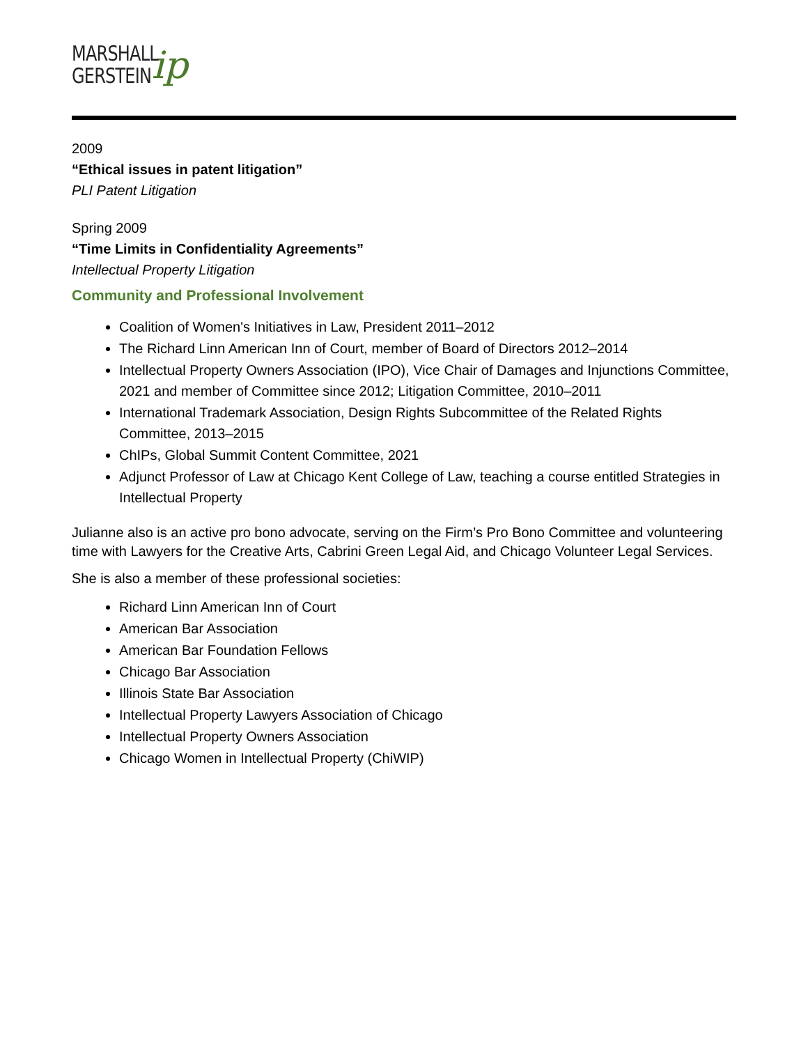MARSHALL
GERSTEIN
ip
2009
“Ethical issues in patent litigation”
PLI Patent Litigation
Spring 2009
“Time Limits in Confidentiality Agreements”
Intellectual Property Litigation
Community and Professional Involvement
Coalition of Women's Initiatives in Law, President 2011–2012
The Richard Linn American Inn of Court, member of Board of Directors 2012–2014
Intellectual Property Owners Association (IPO), Vice Chair of Damages and Injunctions Committee, 2021 and member of Committee since 2012; Litigation Committee, 2010–2011
International Trademark Association, Design Rights Subcommittee of the Related Rights Committee, 2013–2015
ChIPs, Global Summit Content Committee, 2021
Adjunct Professor of Law at Chicago Kent College of Law, teaching a course entitled Strategies in Intellectual Property
Julianne also is an active pro bono advocate, serving on the Firm’s Pro Bono Committee and volunteering time with Lawyers for the Creative Arts, Cabrini Green Legal Aid, and Chicago Volunteer Legal Services.
She is also a member of these professional societies:
Richard Linn American Inn of Court
American Bar Association
American Bar Foundation Fellows
Chicago Bar Association
Illinois State Bar Association
Intellectual Property Lawyers Association of Chicago
Intellectual Property Owners Association
Chicago Women in Intellectual Property (ChiWIP)